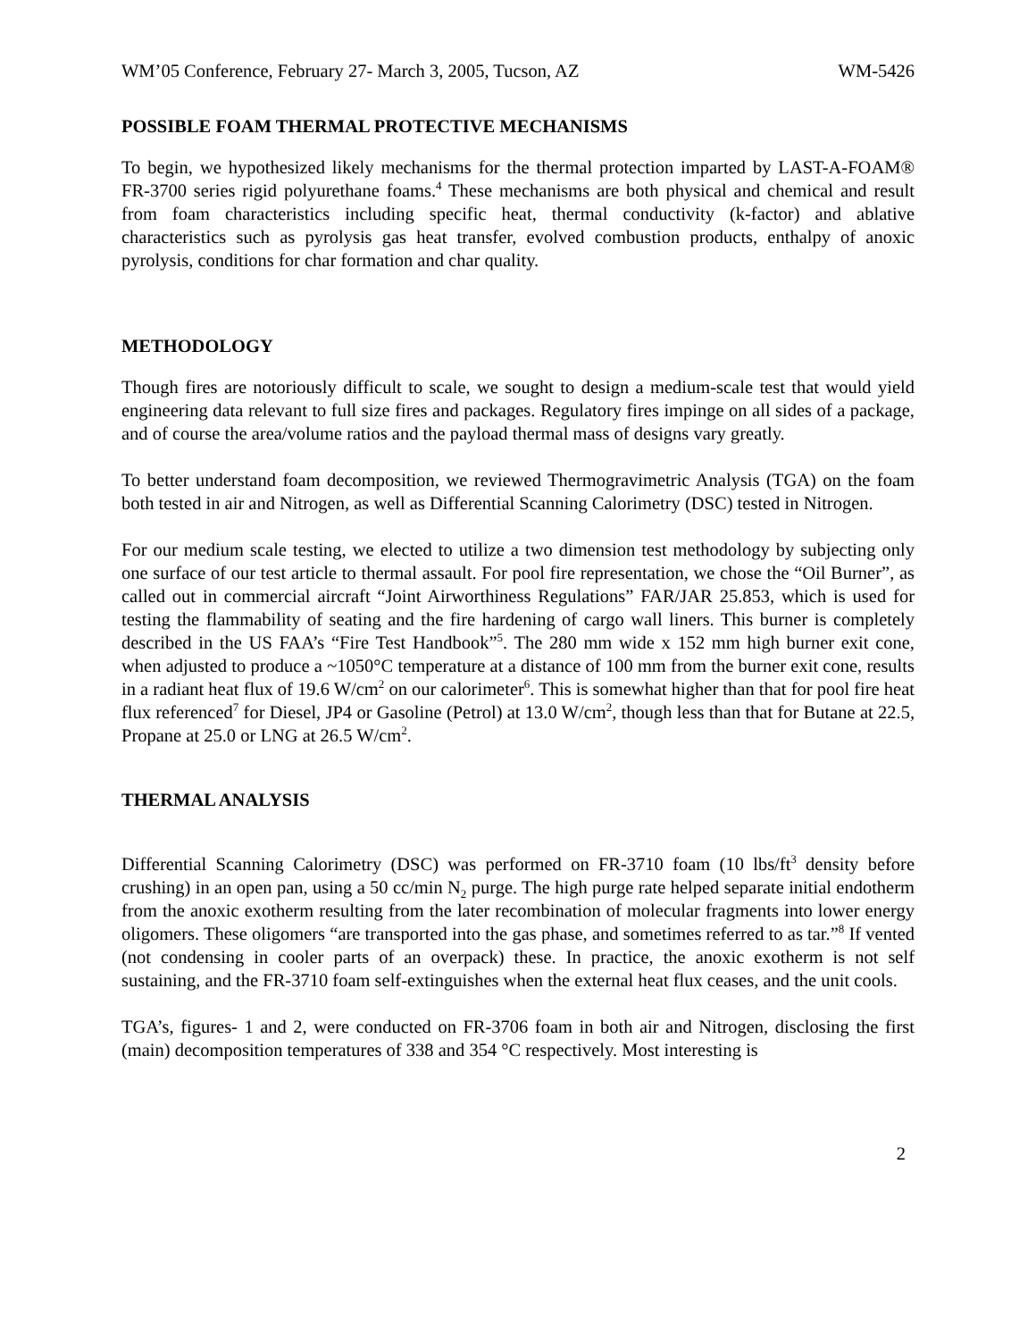WM’05 Conference, February 27- March 3, 2005, Tucson, AZ WM-5426
POSSIBLE FOAM THERMAL PROTECTIVE MECHANISMS
To begin, we hypothesized likely mechanisms for the thermal protection imparted by LAST-A-FOAM® FR-3700 series rigid polyurethane foams.<sup>4</sup> These mechanisms are both physical and chemical and result from foam characteristics including specific heat, thermal conductivity (k-factor) and ablative characteristics such as pyrolysis gas heat transfer, evolved combustion products, enthalpy of anoxic pyrolysis, conditions for char formation and char quality.
METHODOLOGY
Though fires are notoriously difficult to scale, we sought to design a medium-scale test that would yield engineering data relevant to full size fires and packages. Regulatory fires impinge on all sides of a package, and of course the area/volume ratios and the payload thermal mass of designs vary greatly.
To better understand foam decomposition, we reviewed Thermogravimetric Analysis (TGA) on the foam both tested in air and Nitrogen, as well as Differential Scanning Calorimetry (DSC) tested in Nitrogen.
For our medium scale testing, we elected to utilize a two dimension test methodology by subjecting only one surface of our test article to thermal assault. For pool fire representation, we chose the “Oil Burner”, as called out in commercial aircraft “Joint Airworthiness Regulations” FAR/JAR 25.853, which is used for testing the flammability of seating and the fire hardening of cargo wall liners. This burner is completely described in the US FAA’s “Fire Test Handbook”<sup>5</sup>. The 280 mm wide x 152 mm high burner exit cone, when adjusted to produce a ~1050°C temperature at a distance of 100 mm from the burner exit cone, results in a radiant heat flux of 19.6 W/cm<sup>2</sup> on our calorimeter<sup>6</sup>. This is somewhat higher than that for pool fire heat flux referenced<sup>7</sup> for Diesel, JP4 or Gasoline (Petrol) at 13.0 W/cm<sup>2</sup>, though less than that for Butane at 22.5, Propane at 25.0 or LNG at 26.5 W/cm<sup>2</sup>.
THERMAL ANALYSIS
Differential Scanning Calorimetry (DSC) was performed on FR-3710 foam (10 lbs/ft<sup>3</sup> density before crushing) in an open pan, using a 50 cc/min N<sub>2</sub> purge. The high purge rate helped separate initial endotherm from the anoxic exotherm resulting from the later recombination of molecular fragments into lower energy oligomers. These oligomers “are transported into the gas phase, and sometimes referred to as tar.”<sup>8</sup> If vented (not condensing in cooler parts of an overpack) these. In practice, the anoxic exotherm is not self sustaining, and the FR-3710 foam self-extinguishes when the external heat flux ceases, and the unit cools.
TGA’s, figures- 1 and 2, were conducted on FR-3706 foam in both air and Nitrogen, disclosing the first (main) decomposition temperatures of 338 and 354 °C respectively. Most interesting is
2